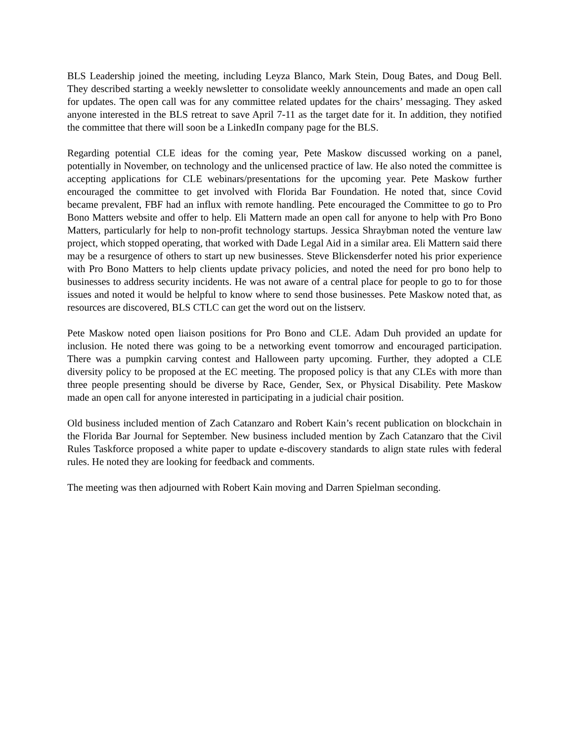BLS Leadership joined the meeting, including Leyza Blanco, Mark Stein, Doug Bates, and Doug Bell. They described starting a weekly newsletter to consolidate weekly announcements and made an open call for updates. The open call was for any committee related updates for the chairs’ messaging. They asked anyone interested in the BLS retreat to save April 7-11 as the target date for it. In addition, they notified the committee that there will soon be a LinkedIn company page for the BLS.
Regarding potential CLE ideas for the coming year, Pete Maskow discussed working on a panel, potentially in November, on technology and the unlicensed practice of law. He also noted the committee is accepting applications for CLE webinars/presentations for the upcoming year. Pete Maskow further encouraged the committee to get involved with Florida Bar Foundation. He noted that, since Covid became prevalent, FBF had an influx with remote handling. Pete encouraged the Committee to go to Pro Bono Matters website and offer to help. Eli Mattern made an open call for anyone to help with Pro Bono Matters, particularly for help to non-profit technology startups. Jessica Shraybman noted the venture law project, which stopped operating, that worked with Dade Legal Aid in a similar area. Eli Mattern said there may be a resurgence of others to start up new businesses. Steve Blickensderfer noted his prior experience with Pro Bono Matters to help clients update privacy policies, and noted the need for pro bono help to businesses to address security incidents. He was not aware of a central place for people to go to for those issues and noted it would be helpful to know where to send those businesses. Pete Maskow noted that, as resources are discovered, BLS CTLC can get the word out on the listserv.
Pete Maskow noted open liaison positions for Pro Bono and CLE. Adam Duh provided an update for inclusion. He noted there was going to be a networking event tomorrow and encouraged participation. There was a pumpkin carving contest and Halloween party upcoming. Further, they adopted a CLE diversity policy to be proposed at the EC meeting. The proposed policy is that any CLEs with more than three people presenting should be diverse by Race, Gender, Sex, or Physical Disability. Pete Maskow made an open call for anyone interested in participating in a judicial chair position.
Old business included mention of Zach Catanzaro and Robert Kain’s recent publication on blockchain in the Florida Bar Journal for September. New business included mention by Zach Catanzaro that the Civil Rules Taskforce proposed a white paper to update e-discovery standards to align state rules with federal rules. He noted they are looking for feedback and comments.
The meeting was then adjourned with Robert Kain moving and Darren Spielman seconding.